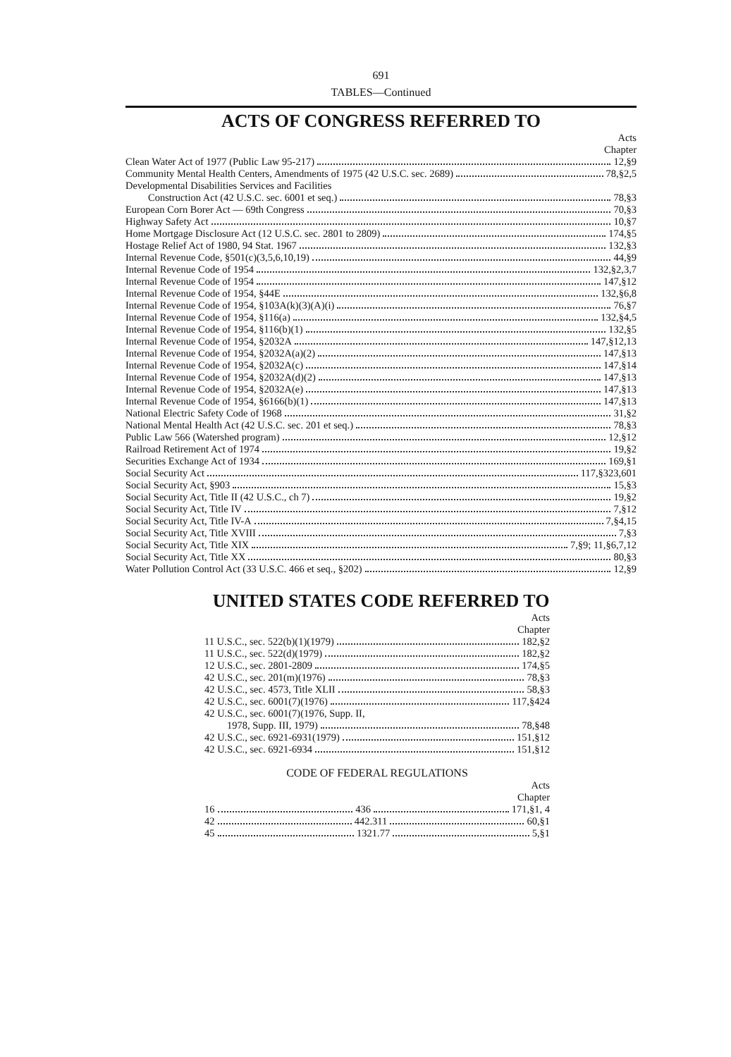691
TABLES—Continued
ACTS OF CONGRESS REFERRED TO
Acts
Chapter
| Clean Water Act of 1977 (Public Law 95-217) 12,§9 |
| Community Mental Health Centers, Amendments of 1975 (42 U.S.C. sec. 2689) 78,§2,5 |
| Developmental Disabilities Services and Facilities |
| Construction Act (42 U.S.C. sec. 6001 et seq.) 78,§3 |
| European Corn Borer Act — 69th Congress 70,§3 |
| Highway Safety Act 10,§7 |
| Home Mortgage Disclosure Act (12 U.S.C. sec. 2801 to 2809) 174,§5 |
| Hostage Relief Act of 1980, 94 Stat. 1967 132,§3 |
| Internal Revenue Code, §501(c)(3,5,6,10,19) 44,§9 |
| Internal Revenue Code of 1954 132,§2,3,7 |
| Internal Revenue Code of 1954 147,§12 |
| Internal Revenue Code of 1954, §44E 132,§6,8 |
| Internal Revenue Code of 1954, §103A(k)(3)(A)(i) 76,§7 |
| Internal Revenue Code of 1954, §116(a) 132,§4,5 |
| Internal Revenue Code of 1954, §116(b)(1) 132,§5 |
| Internal Revenue Code of 1954, §2032A 147,§12,13 |
| Internal Revenue Code of 1954, §2032A(a)(2) 147,§13 |
| Internal Revenue Code of 1954, §2032A(c) 147,§14 |
| Internal Revenue Code of 1954, §2032A(d)(2) 147,§13 |
| Internal Revenue Code of 1954, §2032A(e) 147,§13 |
| Internal Revenue Code of 1954, §6166(b)(1) 147,§13 |
| National Electric Safety Code of 1968 31,§2 |
| National Mental Health Act (42 U.S.C. sec. 201 et seq.) 78,§3 |
| Public Law 566 (Watershed program) 12,§12 |
| Railroad Retirement Act of 1974 19,§2 |
| Securities Exchange Act of 1934 169,§1 |
| Social Security Act 117,§323,601 |
| Social Security Act, §903 15,§3 |
| Social Security Act, Title II (42 U.S.C., ch 7) 19,§2 |
| Social Security Act, Title IV 7,§12 |
| Social Security Act, Title IV-A 7,§4,15 |
| Social Security Act, Title XVIII 7,§3 |
| Social Security Act, Title XIX 7,§9; 11,§6,7,12 |
| Social Security Act, Title XX 80,§3 |
| Water Pollution Control Act (33 U.S.C. 466 et seq., §202) 12,§9 |
UNITED STATES CODE REFERRED TO
Acts
Chapter
| 11 U.S.C., sec. 522(b)(1)(1979) 182,§2 |
| 11 U.S.C., sec. 522(d)(1979) 182,§2 |
| 12 U.S.C., sec. 2801-2809 174,§5 |
| 42 U.S.C., sec. 201(m)(1976) 78,§3 |
| 42 U.S.C., sec. 4573, Title XLII 58,§3 |
| 42 U.S.C., sec. 6001(7)(1976) 117,§424 |
| 42 U.S.C., sec. 6001(7)(1976, Supp. II, |
| 1978, Supp. III, 1979) 78,§48 |
| 42 U.S.C., sec. 6921-6931(1979) 151,§12 |
| 42 U.S.C., sec. 6921-6934 151,§12 |
CODE OF FEDERAL REGULATIONS
Acts
Chapter
| 16 436 171,§1, 4 |
| 42 442.311 60,§1 |
| 45 1321.77 5,§1 |